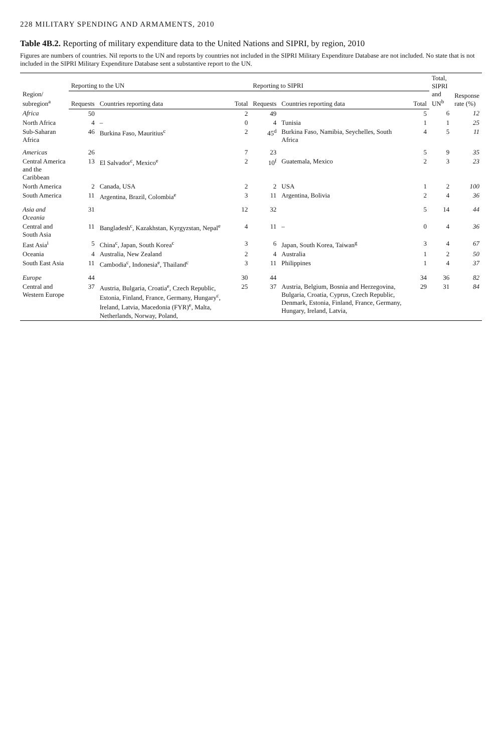228 MILITARY SPENDING AND ARMAMENTS, 2010
Table 4B.2. Reporting of military expenditure data to the United Nations and SIPRI, by region, 2010
Figures are numbers of countries. Nil reports to the UN and reports by countries not included in the SIPRI Military Expenditure Database are not included. No state that is not included in the SIPRI Military Expenditure Database sent a substantive report to the UN.
| Region/ subregion<sup>a</sup> | Reporting to the UN | | | Reporting to SIPRI | | | Total, SIPRI and UN<sup>b</sup> | Response rate (%) |
| --- | --- | --- | --- | --- | --- | --- | --- | --- |
| | Requests | Countries reporting data | Total | Requests | Countries reporting data | Total | | |
| Africa | 50 | | 2 | 49 | | 5 | 6 | 12 |
| North Africa | 4 | – | 0 | 4 | Tunisia | 1 | 1 | 25 |
| Sub-Saharan Africa | 46 | Burkina Faso, Mauritius<sup>c</sup> | 2 | 45<sup>d</sup> | Burkina Faso, Namibia, Seychelles, South Africa | 4 | 5 | 11 |
| Americas | 26 | | 7 | 23 | | 5 | 9 | 35 |
| Central America and the Caribbean | 13 | El Salvador<sup>c</sup>, Mexico<sup>e</sup> | 2 | 10<sup>f</sup> | Guatemala, Mexico | 2 | 3 | 23 |
| North America | 2 | Canada, USA | 2 | 2 | USA | 1 | 2 | 100 |
| South America | 11 | Argentina, Brazil, Colombia<sup>e</sup> | 3 | 11 | Argentina, Bolivia | 2 | 4 | 36 |
| Asia and Oceania | 31 | | 12 | 32 | | 5 | 14 | 44 |
| Central and South Asia | 11 | Bangladesh<sup>c</sup>, Kazakhstan, Kyrgyzstan, Nepal<sup>e</sup> | 4 | 11 | – | 0 | 4 | 36 |
| East Asia<sup>i</sup> | 5 | China<sup>c</sup>, Japan, South Korea<sup>c</sup> | 3 | 6 | Japan, South Korea, Taiwan<sup>g</sup> | 3 | 4 | 67 |
| Oceania | 4 | Australia, New Zealand | 2 | 4 | Australia | 1 | 2 | 50 |
| South East Asia | 11 | Cambodia<sup>c</sup>, Indonesia<sup>e</sup>, Thailand<sup>c</sup> | 3 | 11 | Philippines | 1 | 4 | 37 |
| Europe | 44 | | 30 | 44 | | 34 | 36 | 82 |
| Central and Western Europe | 37 | Austria, Bulgaria, Croatia<sup>e</sup>, Czech Republic, Estonia, Finland, France, Germany, Hungary<sup>c</sup>, Ireland, Latvia, Macedonia (FYR)<sup>e</sup>, Malta, Netherlands, Norway, Poland, | 25 | 37 | Austria, Belgium, Bosnia and Herzegovina, Bulgaria, Croatia, Cyprus, Czech Republic, Denmark, Estonia, Finland, France, Germany, Hungary, Ireland, Latvia, | 29 | 31 | 84 |